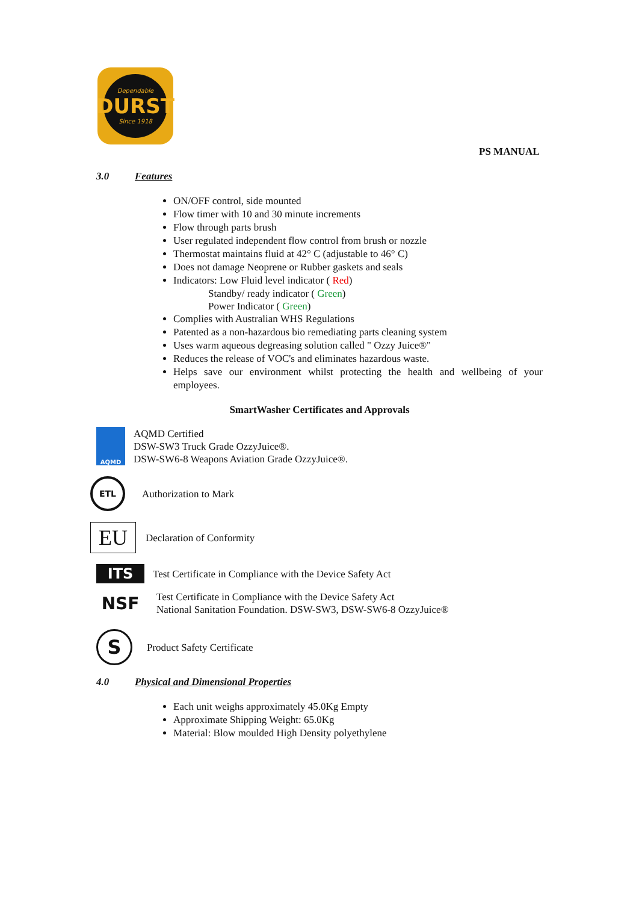Dependable
DURST
Since 1918
PS MANUAL
3.0 Features
ON/OFF control, side mounted
Flow timer with 10 and 30 minute increments
Flow through parts brush
User regulated independent flow control from brush or nozzle
Thermostat maintains fluid at 42° C (adjustable to 46° C)
Does not damage Neoprene or Rubber gaskets and seals
Indicators: Low Fluid level indicator ( Red)
Standby/ ready indicator ( Green)
Power Indicator ( Green)
Complies with Australian WHS Regulations
Patented as a non-hazardous bio remediating parts cleaning system
Uses warm aqueous degreasing solution called " Ozzy Juice®"
Reduces the release of VOC's and eliminates hazardous waste.
Helps save our environment whilst protecting the health and wellbeing of your employees.
SmartWasher Certificates and Approvals
AQMD
AQMD Certified
DSW-SW3 Truck Grade OzzyJuice®.
DSW-SW6-8 Weapons Aviation Grade OzzyJuice®.
ETL
Authorization to Mark
EU
Declaration of Conformity
ITS
Test Certificate in Compliance with the Device Safety Act
NSF
Test Certificate in Compliance with the Device Safety Act
National Sanitation Foundation. DSW-SW3, DSW-SW6-8 OzzyJuice®
S
Product Safety Certificate
4.0 Physical and Dimensional Properties
Each unit weighs approximately 45.0Kg Empty
Approximate Shipping Weight: 65.0Kg
Material: Blow moulded High Density polyethylene